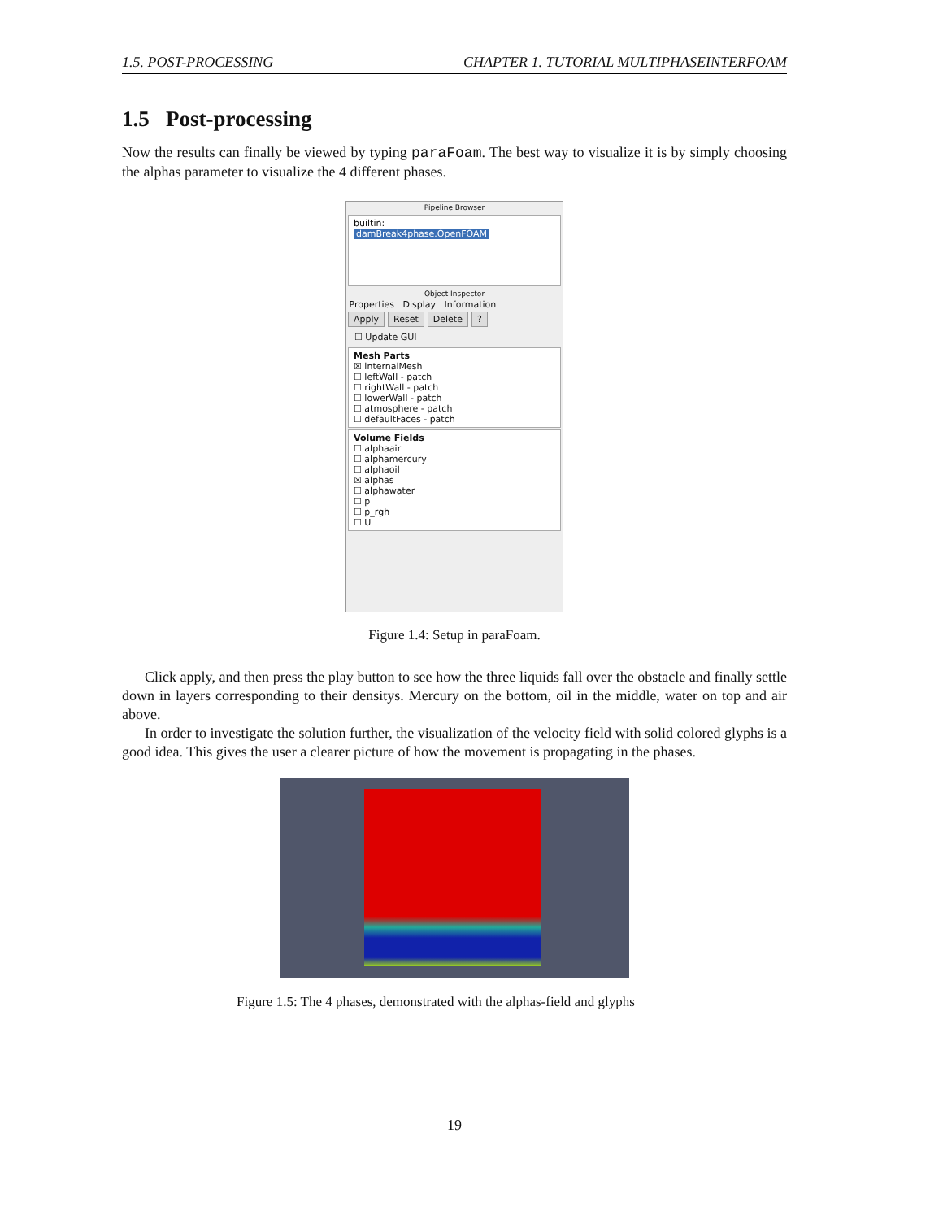1.5. POST-PROCESSING CHAPTER 1. TUTORIAL MULTIPHASEINTERFOAM
1.5 Post-processing
Now the results can finally be viewed by typing paraFoam. The best way to visualize it is by simply choosing the alphas parameter to visualize the 4 different phases.
Pipeline Browser
builtin:
damBreak4phase.OpenFOAM
Object Inspector
Properties Display Information
Apply Reset Delete?
☐ Update GUI
Mesh Parts
☒ internalMesh
☐ leftWall - patch
☐ rightWall - patch
☐ lowerWall - patch
☐ atmosphere - patch
☐ defaultFaces - patch
Volume Fields
☐ alphaair
☐ alphamercury
☐ alphaoil
☒ alphas
☐ alphawater
☐ p
☐ p_rgh
☐ U
Figure 1.4: Setup in paraFoam.
Click apply, and then press the play button to see how the three liquids fall over the obstacle and finally settle down in layers corresponding to their densitys. Mercury on the bottom, oil in the middle, water on top and air above.
In order to investigate the solution further, the visualization of the velocity field with solid colored glyphs is a good idea. This gives the user a clearer picture of how the movement is propagating in the phases.
Figure 1.5: The 4 phases, demonstrated with the alphas-field and glyphs
19